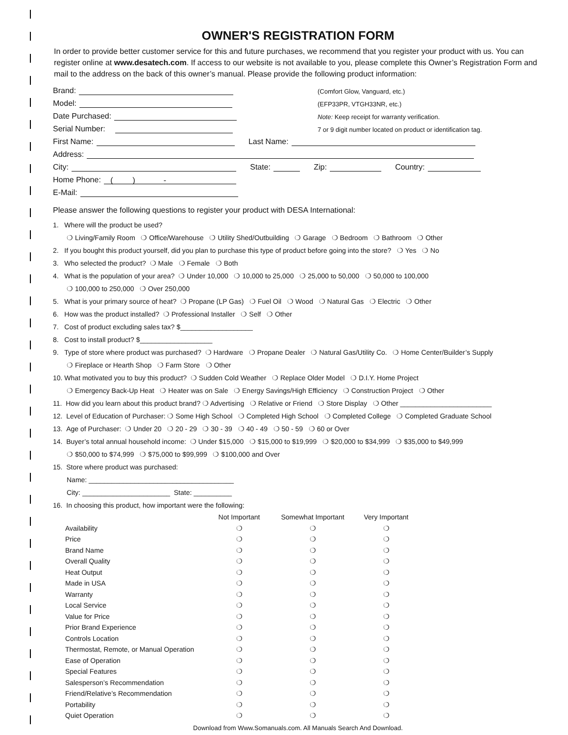OWNER'S REGISTRATION FORM
In order to provide better customer service for this and future purchases, we recommend that you register your product with us. You can register online at www.desatech.com. If access to our website is not available to you, please complete this Owner’s Registration Form and mail to the address on the back of this owner’s manual. Please provide the following product information:
Brand: (Comfort Glow, Vanguard, etc.)
Model: (EFP33PR, VTGH33NR, etc.)
Date Purchased: Note: Keep receipt for warranty verification.
Serial Number: 7 or 9 digit number located on product or identification tag.
First Name: Last Name:
Address:
City: State: Zip: Country:
Home Phone: ( ) -
E-Mail:
Please answer the following questions to register your product with DESA International:
1. Where will the product be used?
❍ Living/Family Room ❍ Office/Warehouse ❍ Utility Shed/Outbuilding ❍ Garage ❍ Bedroom ❍ Bathroom ❍ Other
2. If you bought this product yourself, did you plan to purchase this type of product before going into the store? ❍ Yes ❍ No
3. Who selected the product? ❍ Male ❍ Female ❍ Both
4. What is the population of your area? ❍ Under 10,000 ❍ 10,000 to 25,000 ❍ 25,000 to 50,000 ❍ 50,000 to 100,000
❍ 100,000 to 250,000 ❍ Over 250,000
5. What is your primary source of heat? ❍ Propane (LP Gas) ❍ Fuel Oil ❍ Wood ❍ Natural Gas ❍ Electric ❍ Other
6. How was the product installed? ❍ Professional Installer ❍ Self ❍ Other
7. Cost of product excluding sales tax? $___________________
8. Cost to install product? $___________________
9. Type of store where product was purchased? ❍ Hardware ❍ Propane Dealer ❍ Natural Gas/Utility Co. ❍ Home Center/Builder’s Supply
❍ Fireplace or Hearth Shop ❍ Farm Store ❍ Other
10. What motivated you to buy this product? ❍ Sudden Cold Weather ❍ Replace Older Model ❍ D.I.Y. Home Project
❍ Emergency Back-Up Heat ❍ Heater was on Sale ❍ Energy Savings/High Efficiency ❍ Construction Project ❍ Other
11. How did you learn about this product brand? ❍ Advertising ❍ Relative or Friend ❍ Store Display ❍ Other ________________________
12. Level of Education of Purchaser: ❍ Some High School ❍ Completed High School ❍ Completed College ❍ Completed Graduate School
13. Age of Purchaser: ❍ Under 20 ❍ 20 - 29 ❍ 30 - 39 ❍ 40 - 49 ❍ 50 - 59 ❍ 60 or Over
14. Buyer’s total annual household income: ❍ Under $15,000 ❍ $15,000 to $19,999 ❍ $20,000 to $34,999 ❍ $35,000 to $49,999
❍ $50,000 to $74,999 ❍ $75,000 to $99,999 ❍ $100,000 and Over
15. Store where product was purchased:
Name: ______________________________________
City: _______________________ State: __________
16. In choosing this product, how important were the following:
| | Not Important | Somewhat Important | Very Important |
| --- | --- | --- | --- |
| Availability | ❍ | ❍ | ❍ |
| Price | ❍ | ❍ | ❍ |
| Brand Name | ❍ | ❍ | ❍ |
| Overall Quality | ❍ | ❍ | ❍ |
| Heat Output | ❍ | ❍ | ❍ |
| Made in USA | ❍ | ❍ | ❍ |
| Warranty | ❍ | ❍ | ❍ |
| Local Service | ❍ | ❍ | ❍ |
| Value for Price | ❍ | ❍ | ❍ |
| Prior Brand Experience | ❍ | ❍ | ❍ |
| Controls Location | ❍ | ❍ | ❍ |
| Thermostat, Remote, or Manual Operation | ❍ | ❍ | ❍ |
| Ease of Operation | ❍ | ❍ | ❍ |
| Special Features | ❍ | ❍ | ❍ |
| Salesperson’s Recommendation | ❍ | ❍ | ❍ |
| Friend/Relative’s Recommendation | ❍ | ❍ | ❍ |
| Portability | ❍ | ❍ | ❍ |
| Quiet Operation | ❍ | ❍ | ❍ |
Download from Www.Somanuals.com. All Manuals Search And Download.